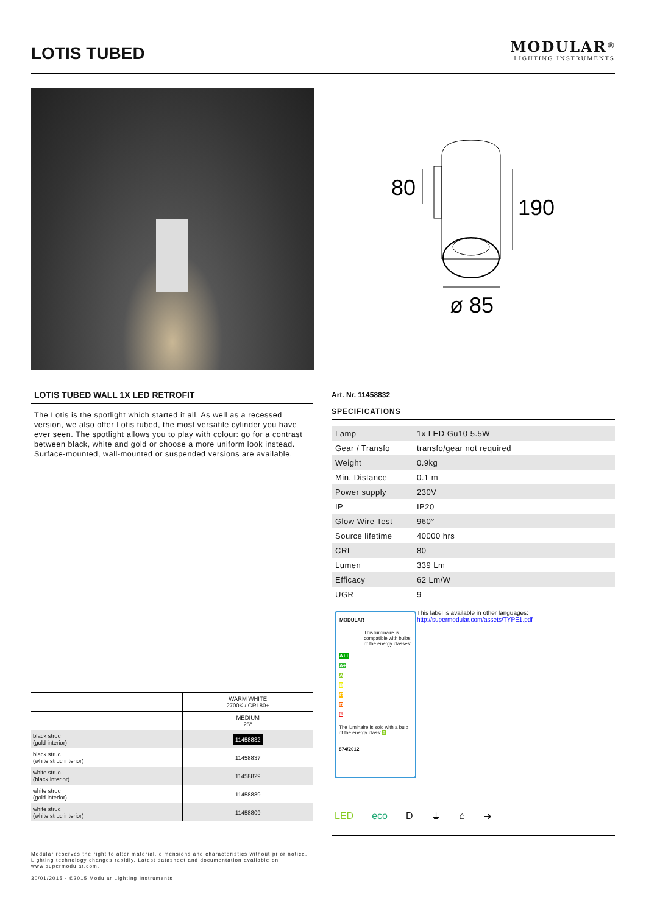LOTIS TUBED
MODULAR<sup>®</sup>
LIGHTING INSTRUMENTS
80
190
ø 85
LOTIS TUBED WALL 1X LED RETROFIT
The Lotis is the spotlight which started it all. As well as a recessed version, we also offer Lotis tubed, the most versatile cylinder you have ever seen. The spotlight allows you to play with colour: go for a contrast between black, white and gold or choose a more uniform look instead. Surface-mounted, wall-mounted or suspended versions are available.
| | WARM WHITE 2700K / CRI 80+ |
| --- | --- |
| | MEDIUM 25° |
| black struc (gold interior) | 11458832 |
| black struc (white struc interior) | 11458837 |
| white struc (black interior) | 11458829 |
| white struc (gold interior) | 11458889 |
| white struc (white struc interior) | 11458809 |
Art. Nr. 11458832
SPECIFICATIONS
| Lamp | 1x LED Gu10 5.5W |
| Gear / Transfo | transfo/gear not required |
| Weight | 0.9kg |
| Min. Distance | 0.1 m |
| Power supply | 230V |
| IP | IP20 |
| Glow Wire Test | 960° |
| Source lifetime | 40000 hrs |
| CRI | 80 |
| Lumen | 339 Lm |
| Efficacy | 62 Lm/W |
| UGR | 9 |
MODULAR
This luminaire is compatible with bulbs of the energy classes:
A++
A+
A
B
C
D
E
The luminaire is sold with a bulb of the energy class: A
874/2012
This label is available in other languages:
http://supermodular.com/assets/TYPE1.pdf
LED eco D ⏚ ⌂ ➜
Modular reserves the right to alter material, dimensions and characteristics without prior notice.
Lighting technology changes rapidly. Latest datasheet and documentation available on
www.supermodular.com.
30/01/2015 - ©2015 Modular Lighting Instruments